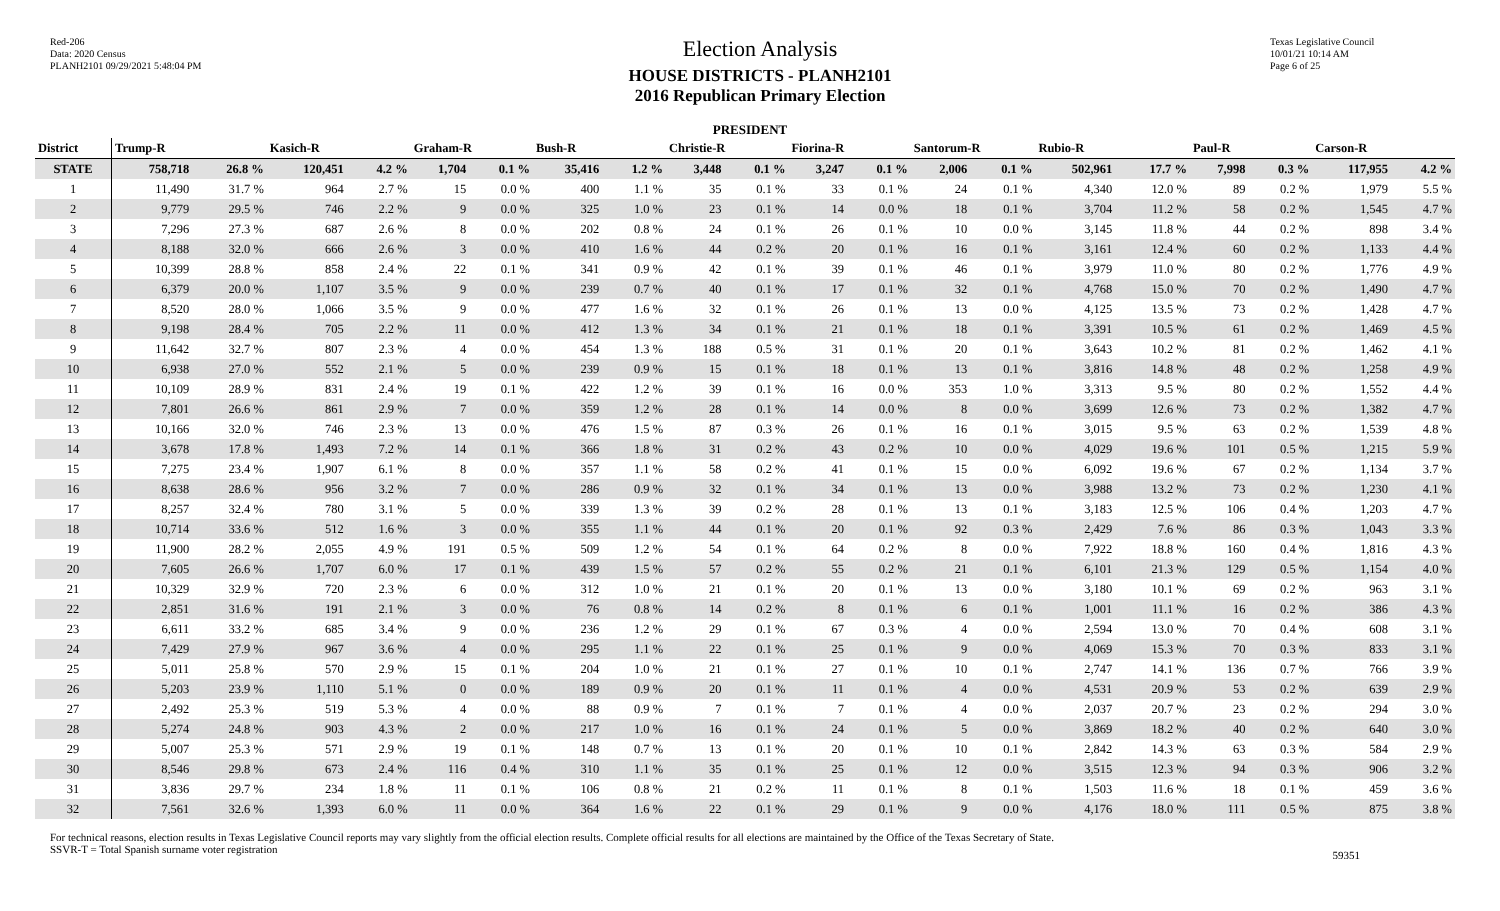Red-206
Data: 2020 Census
PLANH2101 09/29/2021 5:48:04 PM
Election Analysis
HOUSE DISTRICTS - PLANH2101
2016 Republican Primary Election
Texas Legislative Council
10/01/21 10:14 AM
Page 6 of 25
PRESIDENT
| District | Trump-R | | Kasich-R | | Graham-R | | Bush-R | | Christie-R | | Fiorina-R | | Santorum-R | | Rubio-R | | Paul-R | | Carson-R | |
| --- | --- | --- | --- | --- | --- | --- | --- | --- | --- | --- | --- | --- | --- | --- | --- | --- | --- | --- | --- | --- |
| STATE | 758,718 | 26.8 % | 120,451 | 4.2 % | 1,704 | 0.1 % | 35,416 | 1.2 % | 3,448 | 0.1 % | 3,247 | 0.1 % | 2,006 | 0.1 % | 502,961 | 17.7 % | 7,998 | 0.3 % | 117,955 | 4.2 % |
| 1 | 11,490 | 31.7 % | 964 | 2.7 % | 15 | 0.0 % | 400 | 1.1 % | 35 | 0.1 % | 33 | 0.1 % | 24 | 0.1 % | 4,340 | 12.0 % | 89 | 0.2 % | 1,979 | 5.5 % |
| 2 | 9,779 | 29.5 % | 746 | 2.2 % | 9 | 0.0 % | 325 | 1.0 % | 23 | 0.1 % | 14 | 0.0 % | 18 | 0.1 % | 3,704 | 11.2 % | 58 | 0.2 % | 1,545 | 4.7 % |
| 3 | 7,296 | 27.3 % | 687 | 2.6 % | 8 | 0.0 % | 202 | 0.8 % | 24 | 0.1 % | 26 | 0.1 % | 10 | 0.0 % | 3,145 | 11.8 % | 44 | 0.2 % | 898 | 3.4 % |
| 4 | 8,188 | 32.0 % | 666 | 2.6 % | 3 | 0.0 % | 410 | 1.6 % | 44 | 0.2 % | 20 | 0.1 % | 16 | 0.1 % | 3,161 | 12.4 % | 60 | 0.2 % | 1,133 | 4.4 % |
| 5 | 10,399 | 28.8 % | 858 | 2.4 % | 22 | 0.1 % | 341 | 0.9 % | 42 | 0.1 % | 39 | 0.1 % | 46 | 0.1 % | 3,979 | 11.0 % | 80 | 0.2 % | 1,776 | 4.9 % |
| 6 | 6,379 | 20.0 % | 1,107 | 3.5 % | 9 | 0.0 % | 239 | 0.7 % | 40 | 0.1 % | 17 | 0.1 % | 32 | 0.1 % | 4,768 | 15.0 % | 70 | 0.2 % | 1,490 | 4.7 % |
| 7 | 8,520 | 28.0 % | 1,066 | 3.5 % | 9 | 0.0 % | 477 | 1.6 % | 32 | 0.1 % | 26 | 0.1 % | 13 | 0.0 % | 4,125 | 13.5 % | 73 | 0.2 % | 1,428 | 4.7 % |
| 8 | 9,198 | 28.4 % | 705 | 2.2 % | 11 | 0.0 % | 412 | 1.3 % | 34 | 0.1 % | 21 | 0.1 % | 18 | 0.1 % | 3,391 | 10.5 % | 61 | 0.2 % | 1,469 | 4.5 % |
| 9 | 11,642 | 32.7 % | 807 | 2.3 % | 4 | 0.0 % | 454 | 1.3 % | 188 | 0.5 % | 31 | 0.1 % | 20 | 0.1 % | 3,643 | 10.2 % | 81 | 0.2 % | 1,462 | 4.1 % |
| 10 | 6,938 | 27.0 % | 552 | 2.1 % | 5 | 0.0 % | 239 | 0.9 % | 15 | 0.1 % | 18 | 0.1 % | 13 | 0.1 % | 3,816 | 14.8 % | 48 | 0.2 % | 1,258 | 4.9 % |
| 11 | 10,109 | 28.9 % | 831 | 2.4 % | 19 | 0.1 % | 422 | 1.2 % | 39 | 0.1 % | 16 | 0.0 % | 353 | 1.0 % | 3,313 | 9.5 % | 80 | 0.2 % | 1,552 | 4.4 % |
| 12 | 7,801 | 26.6 % | 861 | 2.9 % | 7 | 0.0 % | 359 | 1.2 % | 28 | 0.1 % | 14 | 0.0 % | 8 | 0.0 % | 3,699 | 12.6 % | 73 | 0.2 % | 1,382 | 4.7 % |
| 13 | 10,166 | 32.0 % | 746 | 2.3 % | 13 | 0.0 % | 476 | 1.5 % | 87 | 0.3 % | 26 | 0.1 % | 16 | 0.1 % | 3,015 | 9.5 % | 63 | 0.2 % | 1,539 | 4.8 % |
| 14 | 3,678 | 17.8 % | 1,493 | 7.2 % | 14 | 0.1 % | 366 | 1.8 % | 31 | 0.2 % | 43 | 0.2 % | 10 | 0.0 % | 4,029 | 19.6 % | 101 | 0.5 % | 1,215 | 5.9 % |
| 15 | 7,275 | 23.4 % | 1,907 | 6.1 % | 8 | 0.0 % | 357 | 1.1 % | 58 | 0.2 % | 41 | 0.1 % | 15 | 0.0 % | 6,092 | 19.6 % | 67 | 0.2 % | 1,134 | 3.7 % |
| 16 | 8,638 | 28.6 % | 956 | 3.2 % | 7 | 0.0 % | 286 | 0.9 % | 32 | 0.1 % | 34 | 0.1 % | 13 | 0.0 % | 3,988 | 13.2 % | 73 | 0.2 % | 1,230 | 4.1 % |
| 17 | 8,257 | 32.4 % | 780 | 3.1 % | 5 | 0.0 % | 339 | 1.3 % | 39 | 0.2 % | 28 | 0.1 % | 13 | 0.1 % | 3,183 | 12.5 % | 106 | 0.4 % | 1,203 | 4.7 % |
| 18 | 10,714 | 33.6 % | 512 | 1.6 % | 3 | 0.0 % | 355 | 1.1 % | 44 | 0.1 % | 20 | 0.1 % | 92 | 0.3 % | 2,429 | 7.6 % | 86 | 0.3 % | 1,043 | 3.3 % |
| 19 | 11,900 | 28.2 % | 2,055 | 4.9 % | 191 | 0.5 % | 509 | 1.2 % | 54 | 0.1 % | 64 | 0.2 % | 8 | 0.0 % | 7,922 | 18.8 % | 160 | 0.4 % | 1,816 | 4.3 % |
| 20 | 7,605 | 26.6 % | 1,707 | 6.0 % | 17 | 0.1 % | 439 | 1.5 % | 57 | 0.2 % | 55 | 0.2 % | 21 | 0.1 % | 6,101 | 21.3 % | 129 | 0.5 % | 1,154 | 4.0 % |
| 21 | 10,329 | 32.9 % | 720 | 2.3 % | 6 | 0.0 % | 312 | 1.0 % | 21 | 0.1 % | 20 | 0.1 % | 13 | 0.0 % | 3,180 | 10.1 % | 69 | 0.2 % | 963 | 3.1 % |
| 22 | 2,851 | 31.6 % | 191 | 2.1 % | 3 | 0.0 % | 76 | 0.8 % | 14 | 0.2 % | 8 | 0.1 % | 6 | 0.1 % | 1,001 | 11.1 % | 16 | 0.2 % | 386 | 4.3 % |
| 23 | 6,611 | 33.2 % | 685 | 3.4 % | 9 | 0.0 % | 236 | 1.2 % | 29 | 0.1 % | 67 | 0.3 % | 4 | 0.0 % | 2,594 | 13.0 % | 70 | 0.4 % | 608 | 3.1 % |
| 24 | 7,429 | 27.9 % | 967 | 3.6 % | 4 | 0.0 % | 295 | 1.1 % | 22 | 0.1 % | 25 | 0.1 % | 9 | 0.0 % | 4,069 | 15.3 % | 70 | 0.3 % | 833 | 3.1 % |
| 25 | 5,011 | 25.8 % | 570 | 2.9 % | 15 | 0.1 % | 204 | 1.0 % | 21 | 0.1 % | 27 | 0.1 % | 10 | 0.1 % | 2,747 | 14.1 % | 136 | 0.7 % | 766 | 3.9 % |
| 26 | 5,203 | 23.9 % | 1,110 | 5.1 % | 0 | 0.0 % | 189 | 0.9 % | 20 | 0.1 % | 11 | 0.1 % | 4 | 0.0 % | 4,531 | 20.9 % | 53 | 0.2 % | 639 | 2.9 % |
| 27 | 2,492 | 25.3 % | 519 | 5.3 % | 4 | 0.0 % | 88 | 0.9 % | 7 | 0.1 % | 7 | 0.1 % | 4 | 0.0 % | 2,037 | 20.7 % | 23 | 0.2 % | 294 | 3.0 % |
| 28 | 5,274 | 24.8 % | 903 | 4.3 % | 2 | 0.0 % | 217 | 1.0 % | 16 | 0.1 % | 24 | 0.1 % | 5 | 0.0 % | 3,869 | 18.2 % | 40 | 0.2 % | 640 | 3.0 % |
| 29 | 5,007 | 25.3 % | 571 | 2.9 % | 19 | 0.1 % | 148 | 0.7 % | 13 | 0.1 % | 20 | 0.1 % | 10 | 0.1 % | 2,842 | 14.3 % | 63 | 0.3 % | 584 | 2.9 % |
| 30 | 8,546 | 29.8 % | 673 | 2.4 % | 116 | 0.4 % | 310 | 1.1 % | 35 | 0.1 % | 25 | 0.1 % | 12 | 0.0 % | 3,515 | 12.3 % | 94 | 0.3 % | 906 | 3.2 % |
| 31 | 3,836 | 29.7 % | 234 | 1.8 % | 11 | 0.1 % | 106 | 0.8 % | 21 | 0.2 % | 11 | 0.1 % | 8 | 0.1 % | 1,503 | 11.6 % | 18 | 0.1 % | 459 | 3.6 % |
| 32 | 7,561 | 32.6 % | 1,393 | 6.0 % | 11 | 0.0 % | 364 | 1.6 % | 22 | 0.1 % | 29 | 0.1 % | 9 | 0.0 % | 4,176 | 18.0 % | 111 | 0.5 % | 875 | 3.8 % |
For technical reasons, election results in Texas Legislative Council reports may vary slightly from the official election results. Complete official results for all elections are maintained by the Office of the Texas Secretary of State.
SSVR-T = Total Spanish surname voter registration
59351